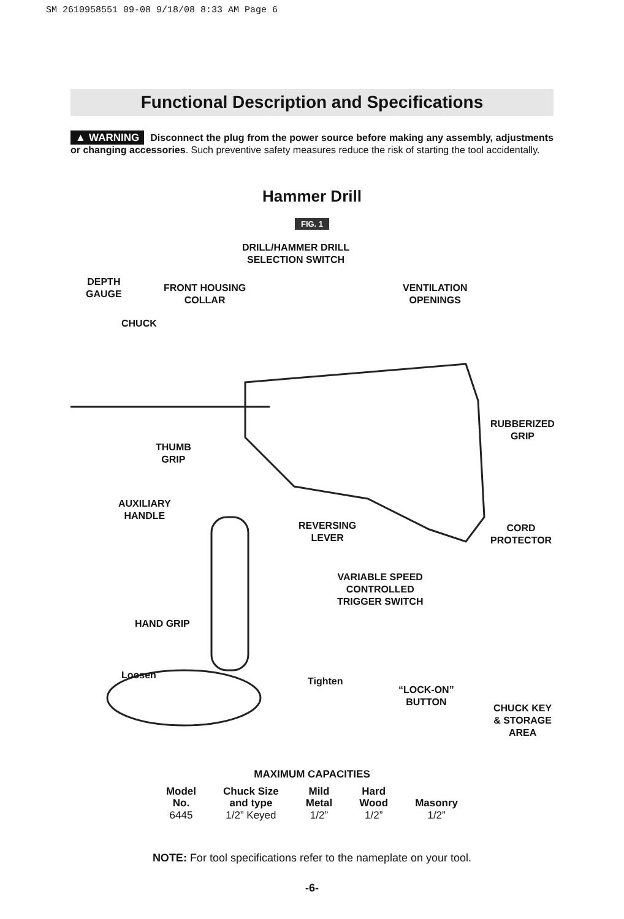SM 2610958551 09-08 9/18/08 8:33 AM Page 6
Functional Description and Specifications
▲ WARNING Disconnect the plug from the power source before making any assembly, adjustments or changing accessories. Such preventive safety measures reduce the risk of starting the tool accidentally.
Hammer Drill
FIG. 1
DRILL/HAMMER DRILL
SELECTION SWITCH
DEPTH
GAUGE
FRONT HOUSING
COLLAR
VENTILATION
OPENINGS
CHUCK
RUBBERIZED
GRIP
THUMB
GRIP
AUXILIARY
HANDLE
REVERSING
LEVER
CORD
PROTECTOR
VARIABLE SPEED
CONTROLLED
TRIGGER SWITCH
HAND GRIP
Loosen
Tighten
“LOCK-ON”
BUTTON
CHUCK KEY
& STORAGE
AREA
MAXIMUM CAPACITIES
| Model No. | Chuck Size and type | Mild Metal | Hard Wood | Masonry |
| --- | --- | --- | --- | --- |
| 6445 | 1/2” Keyed | 1/2” | 1/2” | 1/2” |
NOTE: For tool specifications refer to the nameplate on your tool.
-6-